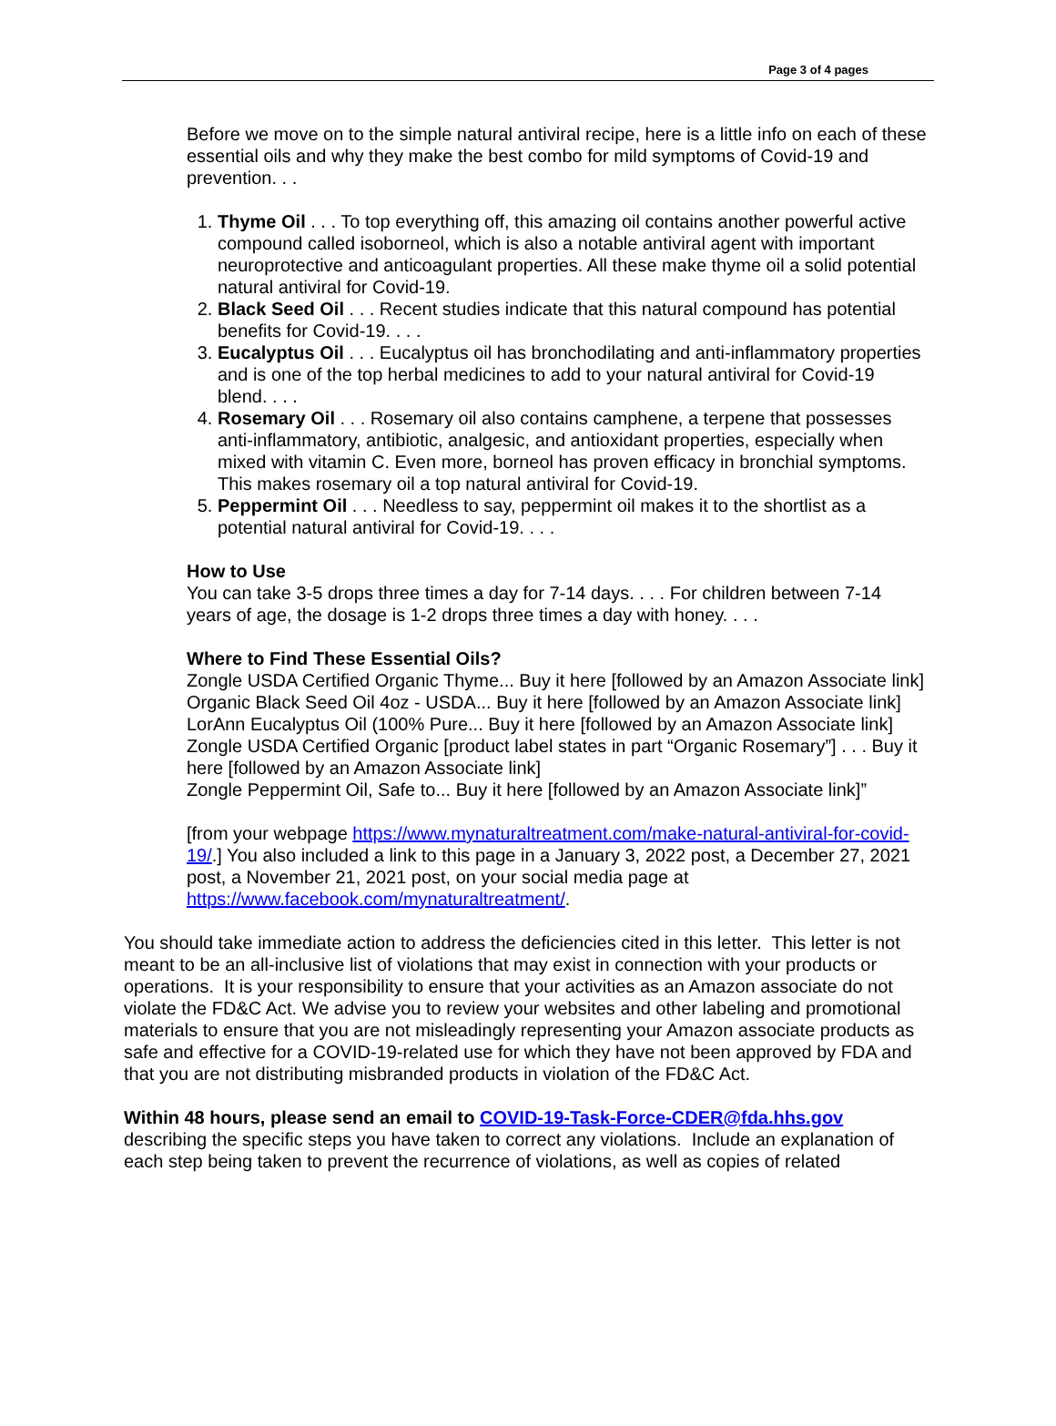Page 3 of 4 pages
Before we move on to the simple natural antiviral recipe, here is a little info on each of these essential oils and why they make the best combo for mild symptoms of Covid-19 and prevention. . .
1. Thyme Oil . . . To top everything off, this amazing oil contains another powerful active compound called isoborneol, which is also a notable antiviral agent with important neuroprotective and anticoagulant properties. All these make thyme oil a solid potential natural antiviral for Covid-19.
2. Black Seed Oil . . . Recent studies indicate that this natural compound has potential benefits for Covid-19. . . .
3. Eucalyptus Oil . . . Eucalyptus oil has bronchodilating and anti-inflammatory properties and is one of the top herbal medicines to add to your natural antiviral for Covid-19 blend. . . .
4. Rosemary Oil . . . Rosemary oil also contains camphene, a terpene that possesses anti-inflammatory, antibiotic, analgesic, and antioxidant properties, especially when mixed with vitamin C. Even more, borneol has proven efficacy in bronchial symptoms. This makes rosemary oil a top natural antiviral for Covid-19.
5. Peppermint Oil . . . Needless to say, peppermint oil makes it to the shortlist as a potential natural antiviral for Covid-19. . . .
How to Use
You can take 3-5 drops three times a day for 7-14 days. . . . For children between 7-14 years of age, the dosage is 1-2 drops three times a day with honey. . . .
Where to Find These Essential Oils?
Zongle USDA Certified Organic Thyme... Buy it here [followed by an Amazon Associate link]
Organic Black Seed Oil 4oz - USDA... Buy it here [followed by an Amazon Associate link]
LorAnn Eucalyptus Oil (100% Pure... Buy it here [followed by an Amazon Associate link]
Zongle USDA Certified Organic [product label states in part “Organic Rosemary”] . . . Buy it here [followed by an Amazon Associate link]
Zongle Peppermint Oil, Safe to... Buy it here [followed by an Amazon Associate link]”
[from your webpage https://www.mynaturaltreatment.com/make-natural-antiviral-for-covid-19/.] You also included a link to this page in a January 3, 2022 post, a December 27, 2021 post, a November 21, 2021 post, on your social media page at https://www.facebook.com/mynaturaltreatment/.
You should take immediate action to address the deficiencies cited in this letter. This letter is not meant to be an all-inclusive list of violations that may exist in connection with your products or operations. It is your responsibility to ensure that your activities as an Amazon associate do not violate the FD&C Act. We advise you to review your websites and other labeling and promotional materials to ensure that you are not misleadingly representing your Amazon associate products as safe and effective for a COVID-19-related use for which they have not been approved by FDA and that you are not distributing misbranded products in violation of the FD&C Act.
Within 48 hours, please send an email to COVID-19-Task-Force-CDER@fda.hhs.gov describing the specific steps you have taken to correct any violations. Include an explanation of each step being taken to prevent the recurrence of violations, as well as copies of related